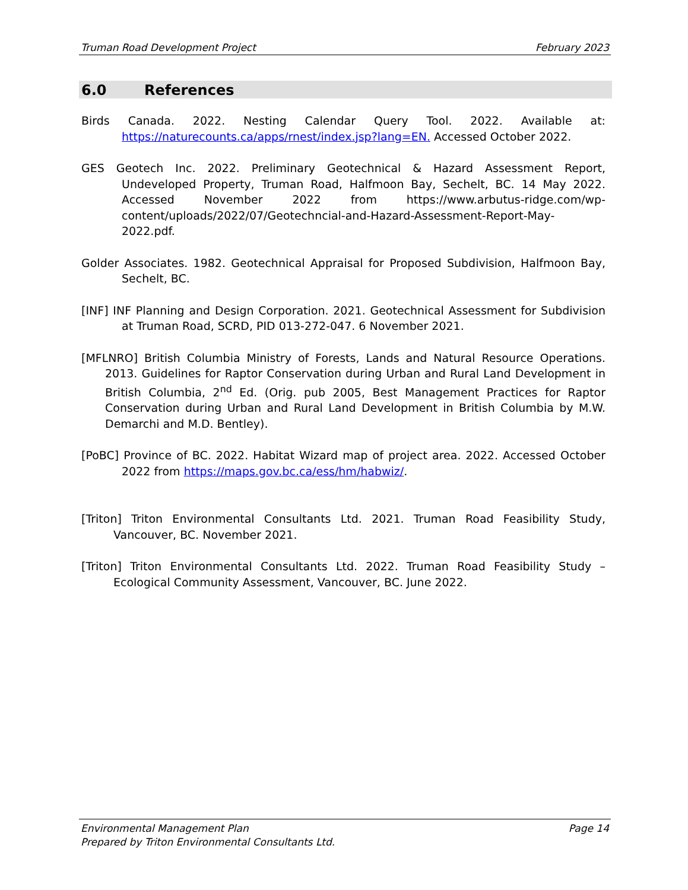Truman Road Development Project February 2023
6.0 References
Birds Canada. 2022. Nesting Calendar Query Tool. 2022. Available at: https://naturecounts.ca/apps/rnest/index.jsp?lang=EN. Accessed October 2022.
GES Geotech Inc. 2022. Preliminary Geotechnical & Hazard Assessment Report, Undeveloped Property, Truman Road, Halfmoon Bay, Sechelt, BC. 14 May 2022. Accessed November 2022 from https://www.arbutus-ridge.com/wp-content/uploads/2022/07/Geotechncial-and-Hazard-Assessment-Report-May-2022.pdf.
Golder Associates. 1982. Geotechnical Appraisal for Proposed Subdivision, Halfmoon Bay, Sechelt, BC.
[INF] INF Planning and Design Corporation. 2021. Geotechnical Assessment for Subdivision at Truman Road, SCRD, PID 013-272-047. 6 November 2021.
[MFLNRO] British Columbia Ministry of Forests, Lands and Natural Resource Operations. 2013. Guidelines for Raptor Conservation during Urban and Rural Land Development in British Columbia, 2<sup>nd</sup> Ed. (Orig. pub 2005, Best Management Practices for Raptor Conservation during Urban and Rural Land Development in British Columbia by M.W. Demarchi and M.D. Bentley).
[PoBC] Province of BC. 2022. Habitat Wizard map of project area. 2022. Accessed October 2022 from https://maps.gov.bc.ca/ess/hm/habwiz/.
[Triton] Triton Environmental Consultants Ltd. 2021. Truman Road Feasibility Study, Vancouver, BC. November 2021.
[Triton] Triton Environmental Consultants Ltd. 2022. Truman Road Feasibility Study – Ecological Community Assessment, Vancouver, BC. June 2022.
Environmental Management Plan Page 14
Prepared by Triton Environmental Consultants Ltd.